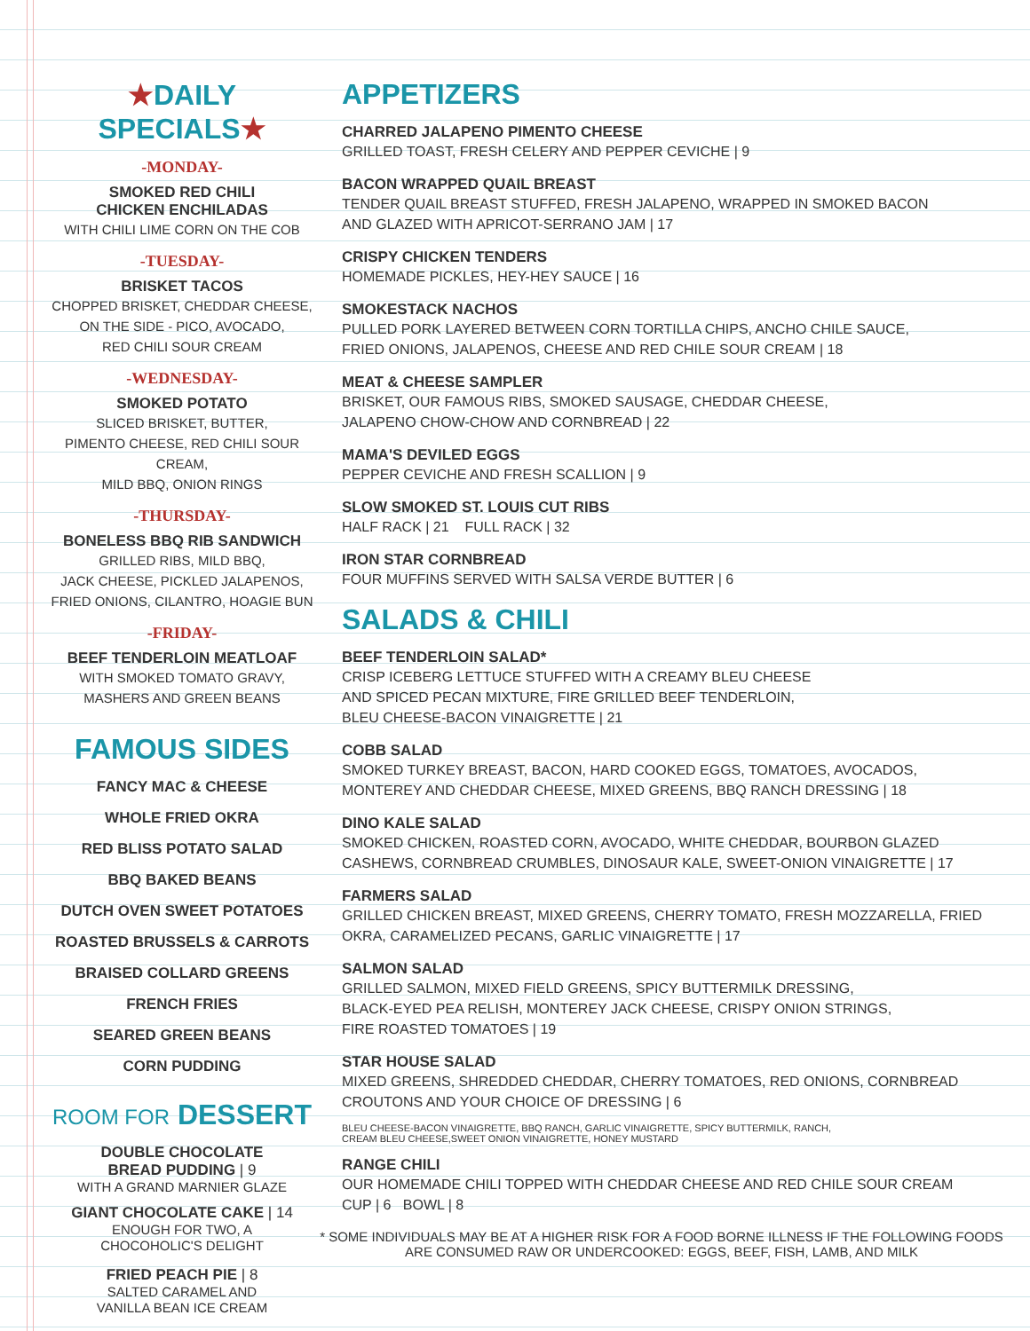★DAILY SPECIALS★
-MONDAY-
SMOKED RED CHILI
CHICKEN ENCHILADAS
WITH CHILI LIME CORN ON THE COB
-TUESDAY-
BRISKET TACOS
CHOPPED BRISKET, CHEDDAR CHEESE,
ON THE SIDE - PICO, AVOCADO,
RED CHILI SOUR CREAM
-WEDNESDAY-
SMOKED POTATO
SLICED BRISKET, BUTTER,
PIMENTO CHEESE, RED CHILI SOUR CREAM,
MILD BBQ, ONION RINGS
-THURSDAY-
BONELESS BBQ RIB SANDWICH
GRILLED RIBS, MILD BBQ,
JACK CHEESE, PICKLED JALAPENOS,
FRIED ONIONS, CILANTRO, HOAGIE BUN
-FRIDAY-
BEEF TENDERLOIN MEATLOAF
WITH SMOKED TOMATO GRAVY,
MASHERS AND GREEN BEANS
FAMOUS SIDES
FANCY MAC & CHEESE
WHOLE FRIED OKRA
RED BLISS POTATO SALAD
BBQ BAKED BEANS
DUTCH OVEN SWEET POTATOES
ROASTED BRUSSELS & CARROTS
BRAISED COLLARD GREENS
FRENCH FRIES
SEARED GREEN BEANS
CORN PUDDING
ROOM FOR DESSERT
DOUBLE CHOCOLATE
BREAD PUDDING | 9
WITH A GRAND MARNIER GLAZE
GIANT CHOCOLATE CAKE | 14
ENOUGH FOR TWO, A
CHOCOHOLIC'S DELIGHT
FRIED PEACH PIE | 8
SALTED CARAMEL AND
VANILLA BEAN ICE CREAM
APPETIZERS
CHARRED JALAPENO PIMENTO CHEESE
GRILLED TOAST, FRESH CELERY AND PEPPER CEVICHE | 9
BACON WRAPPED QUAIL BREAST
TENDER QUAIL BREAST STUFFED, FRESH JALAPENO, WRAPPED IN SMOKED BACON
AND GLAZED WITH APRICOT-SERRANO JAM | 17
CRISPY CHICKEN TENDERS
HOMEMADE PICKLES, HEY-HEY SAUCE | 16
SMOKESTACK NACHOS
PULLED PORK LAYERED BETWEEN CORN TORTILLA CHIPS, ANCHO CHILE SAUCE,
FRIED ONIONS, JALAPENOS, CHEESE AND RED CHILE SOUR CREAM | 18
MEAT & CHEESE SAMPLER
BRISKET, OUR FAMOUS RIBS, SMOKED SAUSAGE, CHEDDAR CHEESE,
JALAPENO CHOW-CHOW AND CORNBREAD | 22
MAMA'S DEVILED EGGS
PEPPER CEVICHE AND FRESH SCALLION | 9
SLOW SMOKED ST. LOUIS CUT RIBS
HALF RACK | 21 FULL RACK | 32
IRON STAR CORNBREAD
FOUR MUFFINS SERVED WITH SALSA VERDE BUTTER | 6
SALADS & CHILI
BEEF TENDERLOIN SALAD*
CRISP ICEBERG LETTUCE STUFFED WITH A CREAMY BLEU CHEESE
AND SPICED PECAN MIXTURE, FIRE GRILLED BEEF TENDERLOIN,
BLEU CHEESE-BACON VINAIGRETTE | 21
COBB SALAD
SMOKED TURKEY BREAST, BACON, HARD COOKED EGGS, TOMATOES, AVOCADOS,
MONTEREY AND CHEDDAR CHEESE, MIXED GREENS, BBQ RANCH DRESSING | 18
DINO KALE SALAD
SMOKED CHICKEN, ROASTED CORN, AVOCADO, WHITE CHEDDAR, BOURBON GLAZED
CASHEWS, CORNBREAD CRUMBLES, DINOSAUR KALE, SWEET-ONION VINAIGRETTE | 17
FARMERS SALAD
GRILLED CHICKEN BREAST, MIXED GREENS, CHERRY TOMATO, FRESH MOZZARELLA, FRIED
OKRA, CARAMELIZED PECANS, GARLIC VINAIGRETTE | 17
SALMON SALAD
GRILLED SALMON, MIXED FIELD GREENS, SPICY BUTTERMILK DRESSING,
BLACK-EYED PEA RELISH, MONTEREY JACK CHEESE, CRISPY ONION STRINGS,
FIRE ROASTED TOMATOES | 19
STAR HOUSE SALAD
MIXED GREENS, SHREDDED CHEDDAR, CHERRY TOMATOES, RED ONIONS, CORNBREAD
CROUTONS AND YOUR CHOICE OF DRESSING | 6
BLEU CHEESE-BACON VINAIGRETTE, BBQ RANCH, GARLIC VINAIGRETTE, SPICY BUTTERMILK, RANCH,
CREAM BLEU CHEESE,SWEET ONION VINAIGRETTE, HONEY MUSTARD
RANGE CHILI
OUR HOMEMADE CHILI TOPPED WITH CHEDDAR CHEESE AND RED CHILE SOUR CREAM
CUP | 6 BOWL | 8
* SOME INDIVIDUALS MAY BE AT A HIGHER RISK FOR A FOOD BORNE ILLNESS IF THE FOLLOWING FOODS
ARE CONSUMED RAW OR UNDERCOOKED: EGGS, BEEF, FISH, LAMB, AND MILK